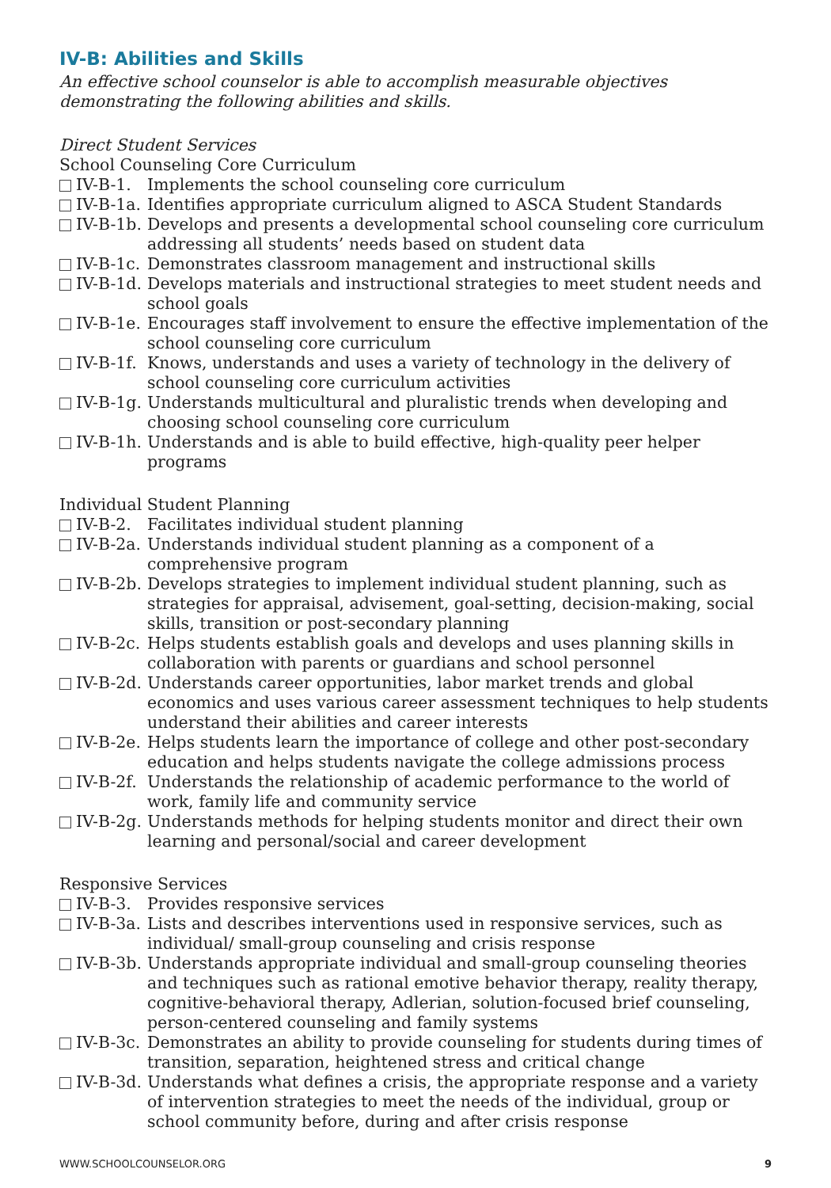IV-B: Abilities and Skills
An effective school counselor is able to accomplish measurable objectives demonstrating the following abilities and skills.
Direct Student Services
School Counseling Core Curriculum
IV-B-1. Implements the school counseling core curriculum
IV-B-1a. Identifies appropriate curriculum aligned to ASCA Student Standards
IV-B-1b. Develops and presents a developmental school counseling core curriculum addressing all students’ needs based on student data
IV-B-1c. Demonstrates classroom management and instructional skills
IV-B-1d. Develops materials and instructional strategies to meet student needs and school goals
IV-B-1e. Encourages staff involvement to ensure the effective implementation of the school counseling core curriculum
IV-B-1f. Knows, understands and uses a variety of technology in the delivery of school counseling core curriculum activities
IV-B-1g. Understands multicultural and pluralistic trends when developing and choosing school counseling core curriculum
IV-B-1h. Understands and is able to build effective, high-quality peer helper programs
Individual Student Planning
IV-B-2. Facilitates individual student planning
IV-B-2a. Understands individual student planning as a component of a comprehensive program
IV-B-2b. Develops strategies to implement individual student planning, such as strategies for appraisal, advisement, goal-setting, decision-making, social skills, transition or post-secondary planning
IV-B-2c. Helps students establish goals and develops and uses planning skills in collaboration with parents or guardians and school personnel
IV-B-2d. Understands career opportunities, labor market trends and global economics and uses various career assessment techniques to help students understand their abilities and career interests
IV-B-2e. Helps students learn the importance of college and other post-secondary education and helps students navigate the college admissions process
IV-B-2f. Understands the relationship of academic performance to the world of work, family life and community service
IV-B-2g. Understands methods for helping students monitor and direct their own learning and personal/social and career development
Responsive Services
IV-B-3. Provides responsive services
IV-B-3a. Lists and describes interventions used in responsive services, such as individual/ small-group counseling and crisis response
IV-B-3b. Understands appropriate individual and small-group counseling theories and techniques such as rational emotive behavior therapy, reality therapy, cognitive-behavioral therapy, Adlerian, solution-focused brief counseling, person-centered counseling and family systems
IV-B-3c. Demonstrates an ability to provide counseling for students during times of transition, separation, heightened stress and critical change
IV-B-3d. Understands what defines a crisis, the appropriate response and a variety of intervention strategies to meet the needs of the individual, group or school community before, during and after crisis response
WWW.SCHOOLCOUNSELOR.ORG 9